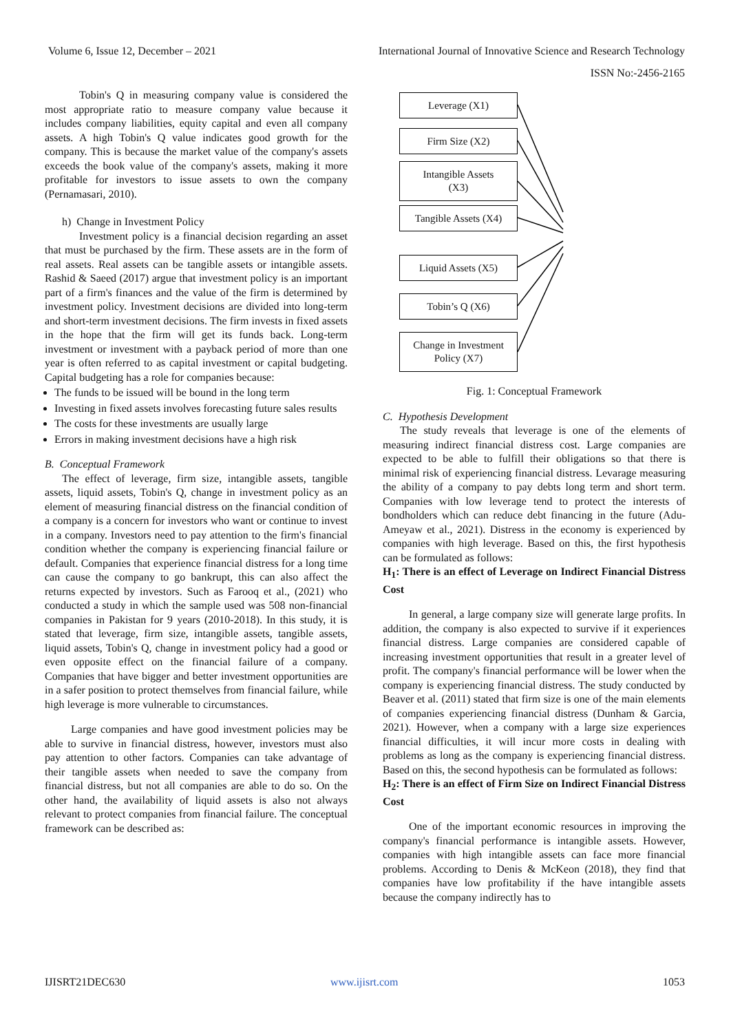Volume 6, Issue 12, December – 2021 International Journal of Innovative Science and Research Technology
ISSN No:-2456-2165
Tobin's Q in measuring company value is considered the most appropriate ratio to measure company value because it includes company liabilities, equity capital and even all company assets. A high Tobin's Q value indicates good growth for the company. This is because the market value of the company's assets exceeds the book value of the company's assets, making it more profitable for investors to issue assets to own the company (Pernamasari, 2010).
h) Change in Investment Policy
Investment policy is a financial decision regarding an asset that must be purchased by the firm. These assets are in the form of real assets. Real assets can be tangible assets or intangible assets. Rashid & Saeed (2017) argue that investment policy is an important part of a firm's finances and the value of the firm is determined by investment policy. Investment decisions are divided into long-term and short-term investment decisions. The firm invests in fixed assets in the hope that the firm will get its funds back. Long-term investment or investment with a payback period of more than one year is often referred to as capital investment or capital budgeting. Capital budgeting has a role for companies because:
The funds to be issued will be bound in the long term
Investing in fixed assets involves forecasting future sales results
The costs for these investments are usually large
Errors in making investment decisions have a high risk
B. Conceptual Framework
The effect of leverage, firm size, intangible assets, tangible assets, liquid assets, Tobin's Q, change in investment policy as an element of measuring financial distress on the financial condition of a company is a concern for investors who want or continue to invest in a company. Investors need to pay attention to the firm's financial condition whether the company is experiencing financial failure or default. Companies that experience financial distress for a long time can cause the company to go bankrupt, this can also affect the returns expected by investors. Such as Farooq et al., (2021) who conducted a study in which the sample used was 508 non-financial companies in Pakistan for 9 years (2010-2018). In this study, it is stated that leverage, firm size, intangible assets, tangible assets, liquid assets, Tobin's Q, change in investment policy had a good or even opposite effect on the financial failure of a company. Companies that have bigger and better investment opportunities are in a safer position to protect themselves from financial failure, while high leverage is more vulnerable to circumstances.
Large companies and have good investment policies may be able to survive in financial distress, however, investors must also pay attention to other factors. Companies can take advantage of their tangible assets when needed to save the company from financial distress, but not all companies are able to do so. On the other hand, the availability of liquid assets is also not always relevant to protect companies from financial failure. The conceptual framework can be described as:
Leverage (X1)
Firm Size (X2)
Intangible Assets
(X3)
Tangible Assets (X4)
Liquid Assets (X5)
Tobin’s Q (X6)
Change in Investment
Policy (X7)
Fig. 1: Conceptual Framework
C. Hypothesis Development
The study reveals that leverage is one of the elements of measuring indirect financial distress cost. Large companies are expected to be able to fulfill their obligations so that there is minimal risk of experiencing financial distress. Levarage measuring the ability of a company to pay debts long term and short term. Companies with low leverage tend to protect the interests of bondholders which can reduce debt financing in the future (Adu-Ameyaw et al., 2021). Distress in the economy is experienced by companies with high leverage. Based on this, the first hypothesis can be formulated as follows:
H<sub>1</sub>: There is an effect of Leverage on Indirect Financial Distress Cost
In general, a large company size will generate large profits. In addition, the company is also expected to survive if it experiences financial distress. Large companies are considered capable of increasing investment opportunities that result in a greater level of profit. The company's financial performance will be lower when the company is experiencing financial distress. The study conducted by Beaver et al. (2011) stated that firm size is one of the main elements of companies experiencing financial distress (Dunham & Garcia, 2021). However, when a company with a large size experiences financial difficulties, it will incur more costs in dealing with problems as long as the company is experiencing financial distress. Based on this, the second hypothesis can be formulated as follows:
H<sub>2</sub>: There is an effect of Firm Size on Indirect Financial Distress Cost
One of the important economic resources in improving the company's financial performance is intangible assets. However, companies with high intangible assets can face more financial problems. According to Denis & McKeon (2018), they find that companies have low profitability if the have intangible assets because the company indirectly has to
IJISRT21DEC630 www.ijisrt.com 1053